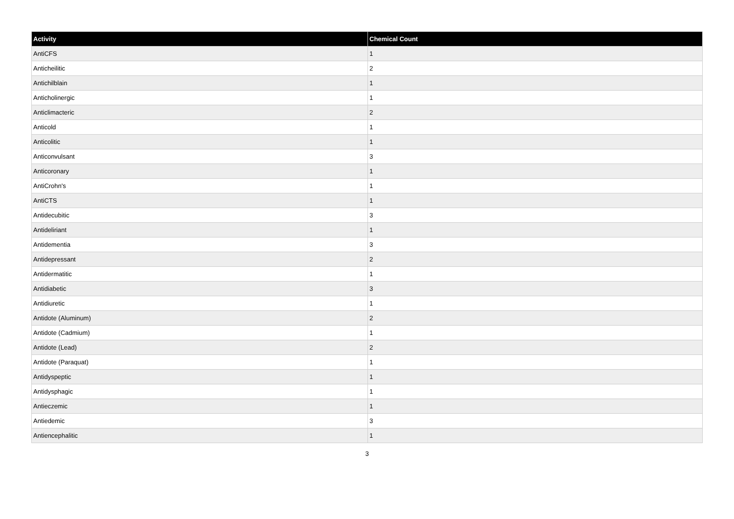| Activity | Chemical Count |
| --- | --- |
| AntiCFS | 1 |
| Anticheilitic | 2 |
| Antichilblain | 1 |
| Anticholinergic | 1 |
| Anticlimacteric | 2 |
| Anticold | 1 |
| Anticolitic | 1 |
| Anticonvulsant | 3 |
| Anticoronary | 1 |
| AntiCrohn's | 1 |
| AntiCTS | 1 |
| Antidecubitic | 3 |
| Antideliriant | 1 |
| Antidementia | 3 |
| Antidepressant | 2 |
| Antidermatitic | 1 |
| Antidiabetic | 3 |
| Antidiuretic | 1 |
| Antidote (Aluminum) | 2 |
| Antidote (Cadmium) | 1 |
| Antidote (Lead) | 2 |
| Antidote (Paraquat) | 1 |
| Antidyspeptic | 1 |
| Antidysphagic | 1 |
| Antieczemic | 1 |
| Antiedemic | 3 |
| Antiencephalitic | 1 |
3